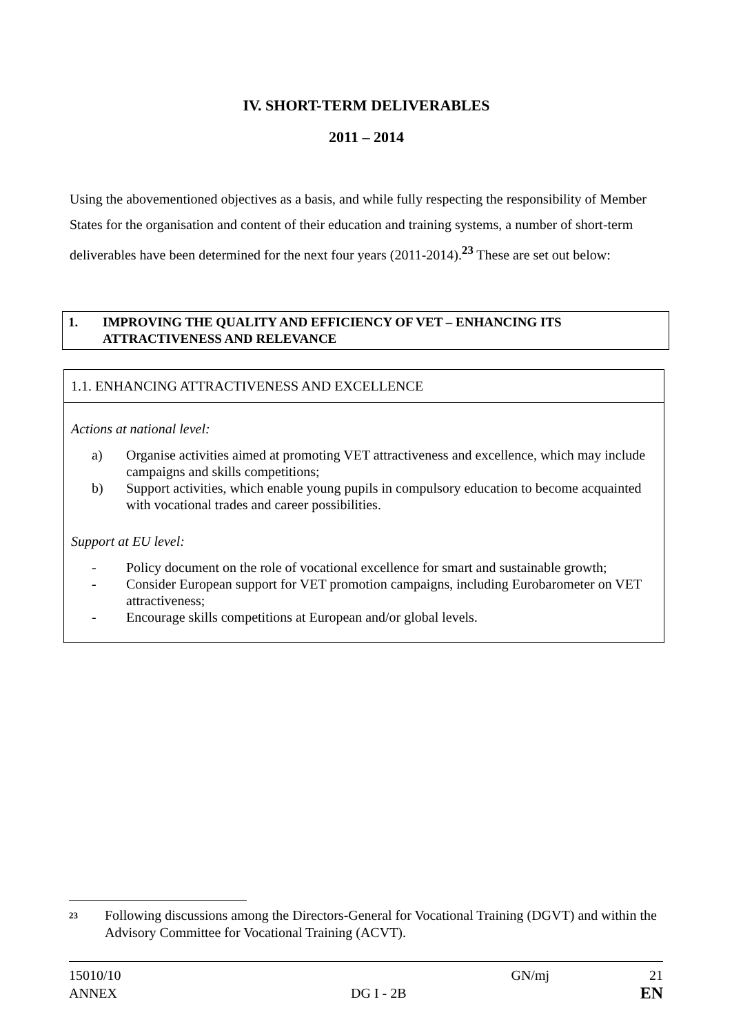IV. SHORT-TERM DELIVERABLES
2011 – 2014
Using the abovementioned objectives as a basis, and while fully respecting the responsibility of Member States for the organisation and content of their education and training systems, a number of short-term deliverables have been determined for the next four years (2011-2014).<sup>23</sup> These are set out below:
1. IMPROVING THE QUALITY AND EFFICIENCY OF VET – ENHANCING ITS ATTRACTIVENESS AND RELEVANCE
1.1. ENHANCING ATTRACTIVENESS AND EXCELLENCE
Actions at national level:
a) Organise activities aimed at promoting VET attractiveness and excellence, which may include campaigns and skills competitions;
b) Support activities, which enable young pupils in compulsory education to become acquainted with vocational trades and career possibilities.
Support at EU level:
- Policy document on the role of vocational excellence for smart and sustainable growth;
- Consider European support for VET promotion campaigns, including Eurobarometer on VET attractiveness;
- Encourage skills competitions at European and/or global levels.
<sup>23</sup> Following discussions among the Directors-General for Vocational Training (DGVT) and within the Advisory Committee for Vocational Training (ACVT).
15010/10 GN/mj 21
ANNEX DG I - 2B EN